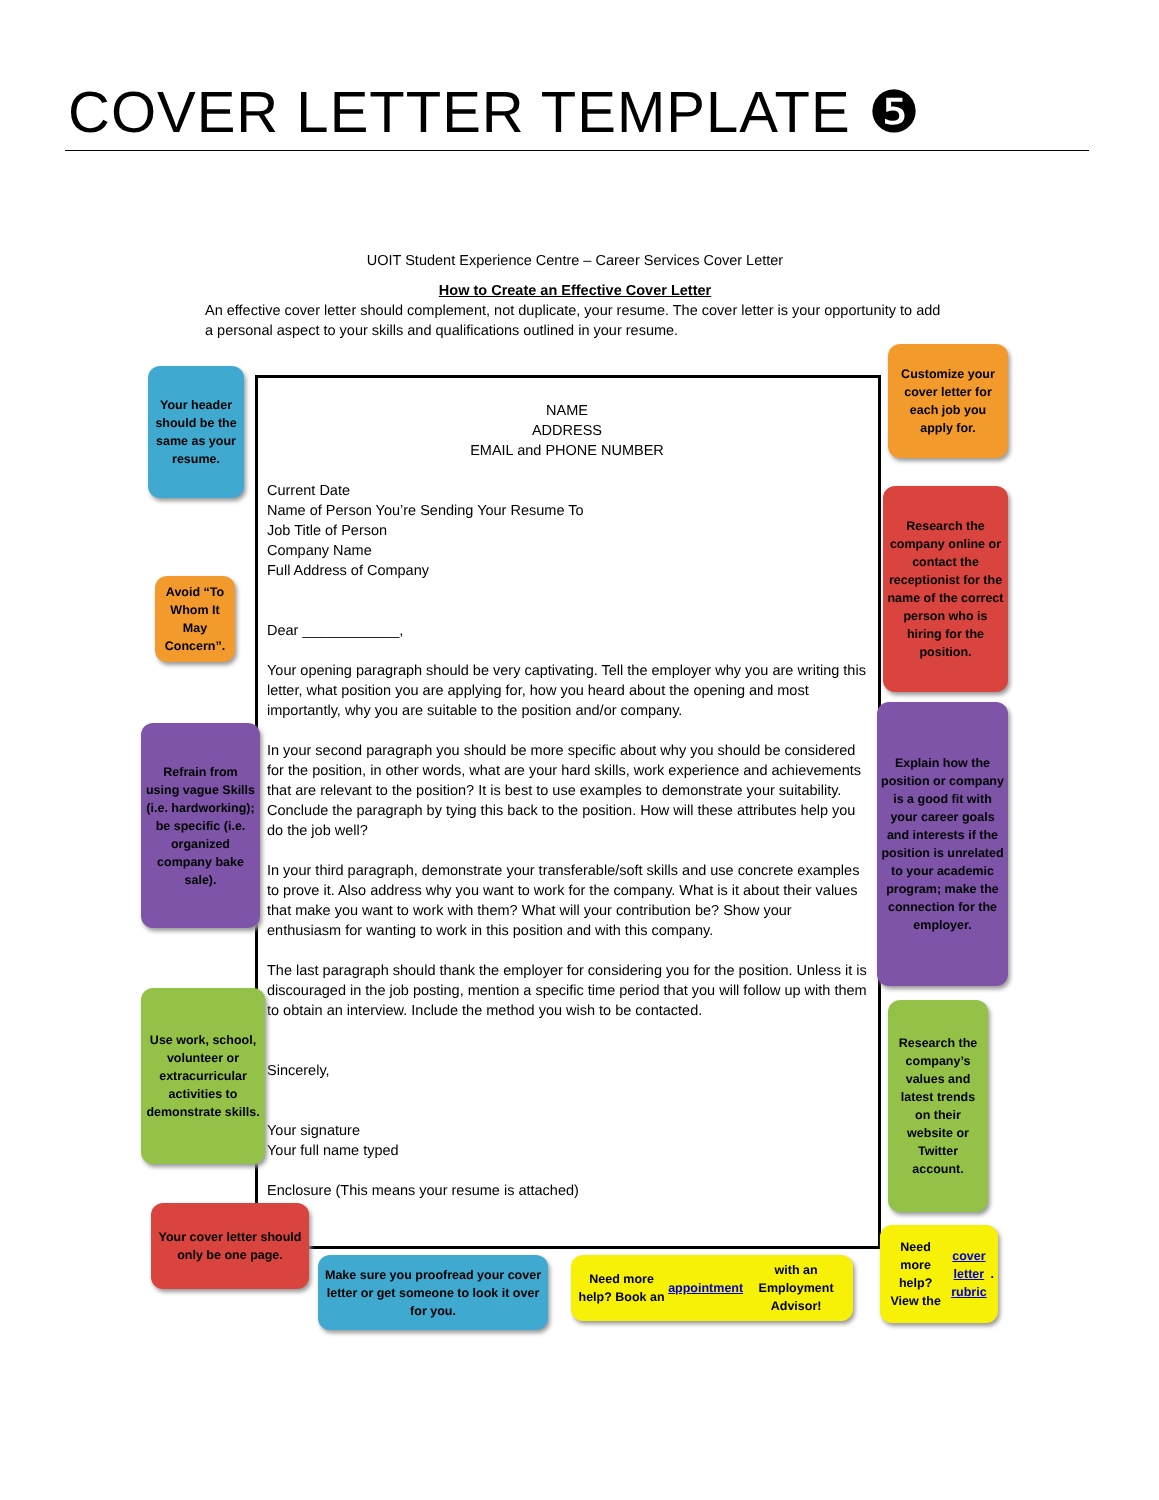COVER LETTER TEMPLATE ❺
UOIT Student Experience Centre – Career Services Cover Letter
How to Create an Effective Cover Letter
An effective cover letter should complement, not duplicate, your resume. The cover letter is your opportunity to add a personal aspect to your skills and qualifications outlined in your resume.
NAME
ADDRESS
EMAIL and PHONE NUMBER
Current Date
Name of Person You’re Sending Your Resume To
Job Title of Person
Company Name
Full Address of Company
Dear ____________,
Your opening paragraph should be very captivating. Tell the employer why you are writing this letter, what position you are applying for, how you heard about the opening and most importantly, why you are suitable to the position and/or company.
In your second paragraph you should be more specific about why you should be considered for the position, in other words, what are your hard skills, work experience and achievements that are relevant to the position? It is best to use examples to demonstrate your suitability. Conclude the paragraph by tying this back to the position. How will these attributes help you do the job well?
In your third paragraph, demonstrate your transferable/soft skills and use concrete examples to prove it. Also address why you want to work for the company. What is it about their values that make you want to work with them? What will your contribution be? Show your enthusiasm for wanting to work in this position and with this company.
The last paragraph should thank the employer for considering you for the position. Unless it is discouraged in the job posting, mention a specific time period that you will follow up with them to obtain an interview. Include the method you wish to be contacted.
Sincerely,
Your signature
Your full name typed
Enclosure (This means your resume is attached)
Your header should be the same as your resume.
Avoid “To Whom It May Concern”.
Refrain from using vague Skills (i.e. hardworking); be specific (i.e. organized company bake sale).
Use work, school, volunteer or extracurricular activities to demonstrate skills.
Your cover letter should only be one page.
Make sure you proofread your cover letter or get someone to look it over for you.
Need more help? Book an appointment with an Employment Advisor!
Need more help? View the cover letter rubric.
Customize your cover letter for each job you apply for.
Research the company online or contact the receptionist for the name of the correct person who is hiring for the position.
Explain how the position or company is a good fit with your career goals and interests if the position is unrelated to your academic program; make the connection for the employer.
Research the company’s values and latest trends on their website or Twitter account.